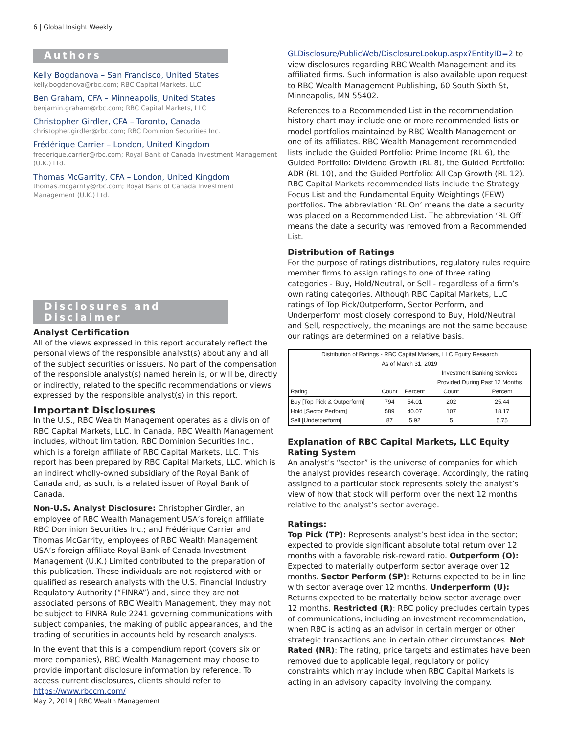6 | Global Insight Weekly
Authors
Kelly Bogdanova – San Francisco, United States
kelly.bogdanova@rbc.com; RBC Capital Markets, LLC
Ben Graham, CFA – Minneapolis, United States
benjamin.graham@rbc.com; RBC Capital Markets, LLC
Christopher Girdler, CFA – Toronto, Canada
christopher.girdler@rbc.com; RBC Dominion Securities Inc.
Frédérique Carrier – London, United Kingdom
frederique.carrier@rbc.com; Royal Bank of Canada Investment Management (U.K.) Ltd.
Thomas McGarrity, CFA – London, United Kingdom
thomas.mcgarrity@rbc.com; Royal Bank of Canada Investment Management (U.K.) Ltd.
Disclosures and Disclaimer
Analyst Certification
All of the views expressed in this report accurately reflect the personal views of the responsible analyst(s) about any and all of the subject securities or issuers. No part of the compensation of the responsible analyst(s) named herein is, or will be, directly or indirectly, related to the specific recommendations or views expressed by the responsible analyst(s) in this report.
Important Disclosures
In the U.S., RBC Wealth Management operates as a division of RBC Capital Markets, LLC. In Canada, RBC Wealth Management includes, without limitation, RBC Dominion Securities Inc., which is a foreign affiliate of RBC Capital Markets, LLC. This report has been prepared by RBC Capital Markets, LLC. which is an indirect wholly-owned subsidiary of the Royal Bank of Canada and, as such, is a related issuer of Royal Bank of Canada.
Non-U.S. Analyst Disclosure: Christopher Girdler, an employee of RBC Wealth Management USA’s foreign affiliate RBC Dominion Securities Inc.; and Frédérique Carrier and Thomas McGarrity, employees of RBC Wealth Management USA’s foreign affiliate Royal Bank of Canada Investment Management (U.K.) Limited contributed to the preparation of this publication. These individuals are not registered with or qualified as research analysts with the U.S. Financial Industry Regulatory Authority (“FINRA”) and, since they are not associated persons of RBC Wealth Management, they may not be subject to FINRA Rule 2241 governing communications with subject companies, the making of public appearances, and the trading of securities in accounts held by research analysts.
In the event that this is a compendium report (covers six or more companies), RBC Wealth Management may choose to provide important disclosure information by reference. To access current disclosures, clients should refer to https://www.rbccm.com/
GLDisclosure/PublicWeb/DisclosureLookup.aspx?EntityID=2 to view disclosures regarding RBC Wealth Management and its affiliated firms. Such information is also available upon request to RBC Wealth Management Publishing, 60 South Sixth St, Minneapolis, MN 55402.
References to a Recommended List in the recommendation history chart may include one or more recommended lists or model portfolios maintained by RBC Wealth Management or one of its affiliates. RBC Wealth Management recommended lists include the Guided Portfolio: Prime Income (RL 6), the Guided Portfolio: Dividend Growth (RL 8), the Guided Portfolio: ADR (RL 10), and the Guided Portfolio: All Cap Growth (RL 12). RBC Capital Markets recommended lists include the Strategy Focus List and the Fundamental Equity Weightings (FEW) portfolios. The abbreviation ‘RL On’ means the date a security was placed on a Recommended List. The abbreviation ‘RL Off’ means the date a security was removed from a Recommended List.
Distribution of Ratings
For the purpose of ratings distributions, regulatory rules require member firms to assign ratings to one of three rating categories - Buy, Hold/Neutral, or Sell - regardless of a firm’s own rating categories. Although RBC Capital Markets, LLC ratings of Top Pick/Outperform, Sector Perform, and Underperform most closely correspond to Buy, Hold/Neutral and Sell, respectively, the meanings are not the same because our ratings are determined on a relative basis.
| Distribution of Ratings - RBC Capital Markets, LLC Equity Research | | | | |
| --- | --- | --- | --- | --- |
| As of March 31, 2019 | | | | |
| | | | Investment Banking Services Provided During Past 12 Months | |
| Rating | Count | Percent | Count | Percent |
| Buy [Top Pick & Outperform] | 794 | 54.01 | 202 | 25.44 |
| Hold [Sector Perform] | 589 | 40.07 | 107 | 18.17 |
| Sell [Underperform] | 87 | 5.92 | 5 | 5.75 |
Explanation of RBC Capital Markets, LLC Equity Rating System
An analyst’s “sector” is the universe of companies for which the analyst provides research coverage. Accordingly, the rating assigned to a particular stock represents solely the analyst’s view of how that stock will perform over the next 12 months relative to the analyst’s sector average.
Ratings:
Top Pick (TP): Represents analyst’s best idea in the sector; expected to provide significant absolute total return over 12 months with a favorable risk-reward ratio. Outperform (O): Expected to materially outperform sector average over 12 months. Sector Perform (SP): Returns expected to be in line with sector average over 12 months. Underperform (U): Returns expected to be materially below sector average over 12 months. Restricted (R): RBC policy precludes certain types of communications, including an investment recommendation, when RBC is acting as an advisor in certain merger or other strategic transactions and in certain other circumstances. Not Rated (NR): The rating, price targets and estimates have been removed due to applicable legal, regulatory or policy constraints which may include when RBC Capital Markets is acting in an advisory capacity involving the company.
May 2, 2019 | RBC Wealth Management